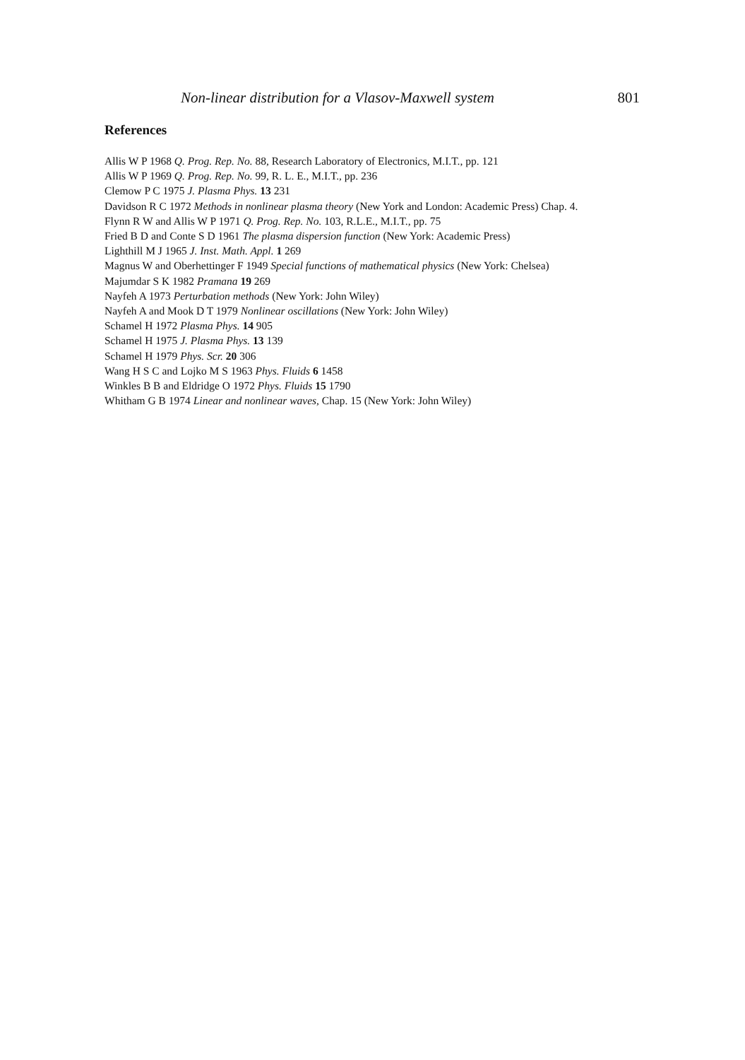Non-linear distribution for a Vlasov-Maxwell system 801
References
Allis W P 1968 Q. Prog. Rep. No. 88, Research Laboratory of Electronics, M.I.T., pp. 121
Allis W P 1969 Q. Prog. Rep. No. 99, R. L. E., M.I.T., pp. 236
Clemow P C 1975 J. Plasma Phys. 13 231
Davidson R C 1972 Methods in nonlinear plasma theory (New York and London: Academic Press) Chap. 4.
Flynn R W and Allis W P 1971 Q. Prog. Rep. No. 103, R.L.E., M.I.T., pp. 75
Fried B D and Conte S D 1961 The plasma dispersion function (New York: Academic Press)
Lighthill M J 1965 J. Inst. Math. Appl. 1 269
Magnus W and Oberhettinger F 1949 Special functions of mathematical physics (New York: Chelsea)
Majumdar S K 1982 Pramana 19 269
Nayfeh A 1973 Perturbation methods (New York: John Wiley)
Nayfeh A and Mook D T 1979 Nonlinear oscillations (New York: John Wiley)
Schamel H 1972 Plasma Phys. 14 905
Schamel H 1975 J. Plasma Phys. 13 139
Schamel H 1979 Phys. Scr. 20 306
Wang H S C and Lojko M S 1963 Phys. Fluids 6 1458
Winkles B B and Eldridge O 1972 Phys. Fluids 15 1790
Whitham G B 1974 Linear and nonlinear waves, Chap. 15 (New York: John Wiley)